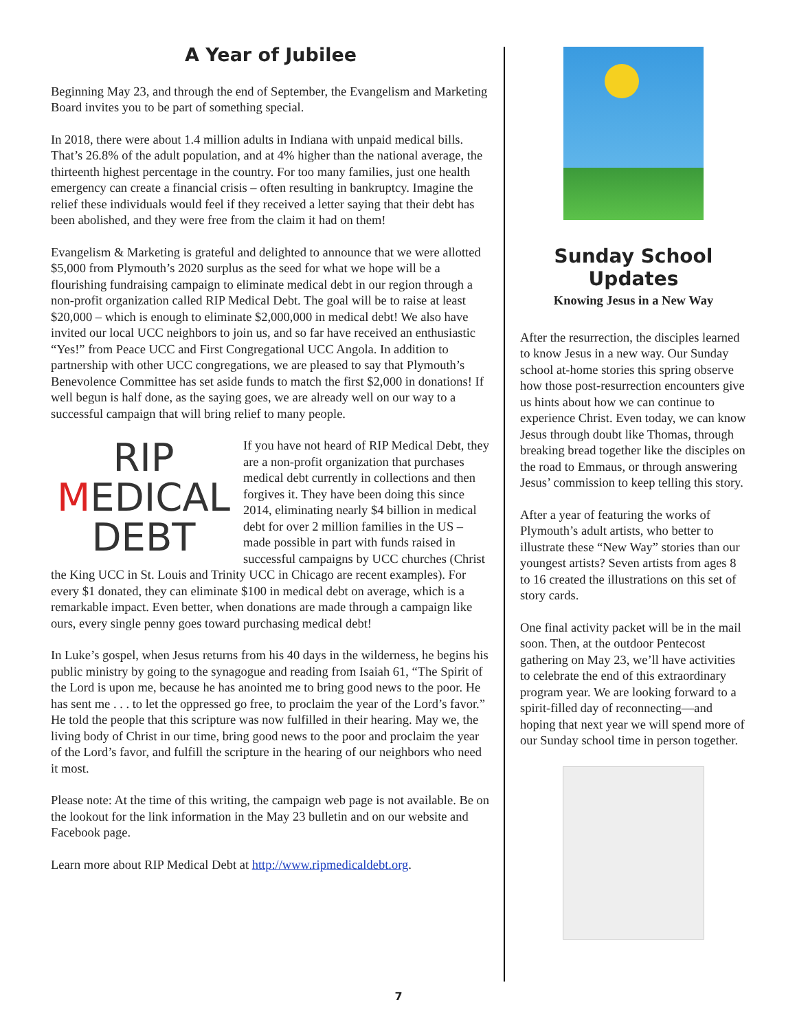A Year of Jubilee
Beginning May 23, and through the end of September, the Evangelism and Marketing Board invites you to be part of something special.
In 2018, there were about 1.4 million adults in Indiana with unpaid medical bills. That’s 26.8% of the adult population, and at 4% higher than the national average, the thirteenth highest percentage in the country. For too many families, just one health emergency can create a financial crisis – often resulting in bankruptcy. Imagine the relief these individuals would feel if they received a letter saying that their debt has been abolished, and they were free from the claim it had on them!
Evangelism & Marketing is grateful and delighted to announce that we were allotted $5,000 from Plymouth’s 2020 surplus as the seed for what we hope will be a flourishing fundraising campaign to eliminate medical debt in our region through a non-profit organization called RIP Medical Debt. The goal will be to raise at least $20,000 – which is enough to eliminate $2,000,000 in medical debt! We also have invited our local UCC neighbors to join us, and so far have received an enthusiastic “Yes!” from Peace UCC and First Congregational UCC Angola. In addition to partnership with other UCC congregations, we are pleased to say that Plymouth’s Benevolence Committee has set aside funds to match the first $2,000 in donations! If well begun is half done, as the saying goes, we are already well on our way to a successful campaign that will bring relief to many people.
RIP
MEDICAL
DEBT
If you have not heard of RIP Medical Debt, they are a non-profit organization that purchases medical debt currently in collections and then forgives it. They have been doing this since 2014, eliminating nearly $4 billion in medical debt for over 2 million families in the US – made possible in part with funds raised in successful campaigns by UCC churches (Christ the King UCC in St. Louis and Trinity UCC in Chicago are recent examples). For every $1 donated, they can eliminate $100 in medical debt on average, which is a remarkable impact. Even better, when donations are made through a campaign like ours, every single penny goes toward purchasing medical debt!
In Luke’s gospel, when Jesus returns from his 40 days in the wilderness, he begins his public ministry by going to the synagogue and reading from Isaiah 61, “The Spirit of the Lord is upon me, because he has anointed me to bring good news to the poor. He has sent me . . . to let the oppressed go free, to proclaim the year of the Lord’s favor.” He told the people that this scripture was now fulfilled in their hearing. May we, the living body of Christ in our time, bring good news to the poor and proclaim the year of the Lord’s favor, and fulfill the scripture in the hearing of our neighbors who need it most.
Please note: At the time of this writing, the campaign web page is not available. Be on the lookout for the link information in the May 23 bulletin and on our website and Facebook page.
Learn more about RIP Medical Debt at http://www.ripmedicaldebt.org.
Sunday School Updates
Knowing Jesus in a New Way
After the resurrection, the disciples learned to know Jesus in a new way. Our Sunday school at-home stories this spring observe how those post-resurrection encounters give us hints about how we can continue to experience Christ. Even today, we can know Jesus through doubt like Thomas, through breaking bread together like the disciples on the road to Emmaus, or through answering Jesus’ commission to keep telling this story.
After a year of featuring the works of Plymouth’s adult artists, who better to illustrate these “New Way” stories than our youngest artists? Seven artists from ages 8 to 16 created the illustrations on this set of story cards.
One final activity packet will be in the mail soon. Then, at the outdoor Pentecost gathering on May 23, we’ll have activities to celebrate the end of this extraordinary program year. We are looking forward to a spirit-filled day of reconnecting—and hoping that next year we will spend more of our Sunday school time in person together.
7